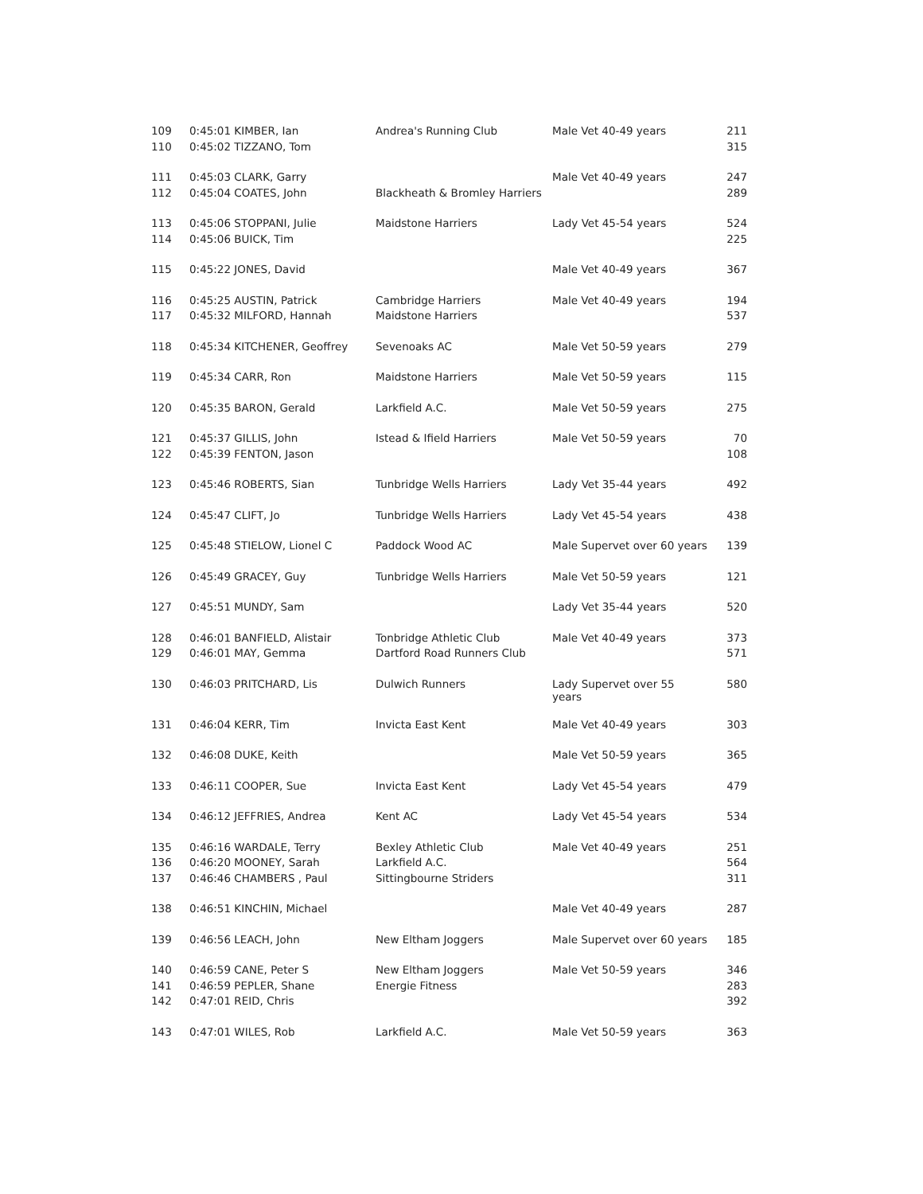| 109 | 0:45:01 KIMBER, Ian | Andrea's Running Club | Male Vet 40-49 years | 211 |
| 110 | 0:45:02 TIZZANO, Tom | | | 315 |
| 111 | 0:45:03 CLARK, Garry | | Male Vet 40-49 years | 247 |
| 112 | 0:45:04 COATES, John | Blackheath & Bromley Harriers | | 289 |
| 113 | 0:45:06 STOPPANI, Julie | Maidstone Harriers | Lady Vet 45-54 years | 524 |
| 114 | 0:45:06 BUICK, Tim | | | 225 |
| 115 | 0:45:22 JONES, David | | Male Vet 40-49 years | 367 |
| 116 | 0:45:25 AUSTIN, Patrick | Cambridge Harriers | Male Vet 40-49 years | 194 |
| 117 | 0:45:32 MILFORD, Hannah | Maidstone Harriers | | 537 |
| 118 | 0:45:34 KITCHENER, Geoffrey | Sevenoaks AC | Male Vet 50-59 years | 279 |
| 119 | 0:45:34 CARR, Ron | Maidstone Harriers | Male Vet 50-59 years | 115 |
| 120 | 0:45:35 BARON, Gerald | Larkfield A.C. | Male Vet 50-59 years | 275 |
| 121 | 0:45:37 GILLIS, John | Istead & Ifield Harriers | Male Vet 50-59 years | 70 |
| 122 | 0:45:39 FENTON, Jason | | | 108 |
| 123 | 0:45:46 ROBERTS, Sian | Tunbridge Wells Harriers | Lady Vet 35-44 years | 492 |
| 124 | 0:45:47 CLIFT, Jo | Tunbridge Wells Harriers | Lady Vet 45-54 years | 438 |
| 125 | 0:45:48 STIELOW, Lionel C | Paddock Wood AC | Male Supervet over 60 years | 139 |
| 126 | 0:45:49 GRACEY, Guy | Tunbridge Wells Harriers | Male Vet 50-59 years | 121 |
| 127 | 0:45:51 MUNDY, Sam | | Lady Vet 35-44 years | 520 |
| 128 | 0:46:01 BANFIELD, Alistair | Tonbridge Athletic Club | Male Vet 40-49 years | 373 |
| 129 | 0:46:01 MAY, Gemma | Dartford Road Runners Club | | 571 |
| 130 | 0:46:03 PRITCHARD, Lis | Dulwich Runners | Lady Supervet over 55 years | 580 |
| 131 | 0:46:04 KERR, Tim | Invicta East Kent | Male Vet 40-49 years | 303 |
| 132 | 0:46:08 DUKE, Keith | | Male Vet 50-59 years | 365 |
| 133 | 0:46:11 COOPER, Sue | Invicta East Kent | Lady Vet 45-54 years | 479 |
| 134 | 0:46:12 JEFFRIES, Andrea | Kent AC | Lady Vet 45-54 years | 534 |
| 135 | 0:46:16 WARDALE, Terry | Bexley Athletic Club | Male Vet 40-49 years | 251 |
| 136 | 0:46:20 MOONEY, Sarah | Larkfield A.C. | | 564 |
| 137 | 0:46:46 CHAMBERS , Paul | Sittingbourne Striders | | 311 |
| 138 | 0:46:51 KINCHIN, Michael | | Male Vet 40-49 years | 287 |
| 139 | 0:46:56 LEACH, John | New Eltham Joggers | Male Supervet over 60 years | 185 |
| 140 | 0:46:59 CANE, Peter S | New Eltham Joggers | Male Vet 50-59 years | 346 |
| 141 | 0:46:59 PEPLER, Shane | Energie Fitness | | 283 |
| 142 | 0:47:01 REID, Chris | | | 392 |
| 143 | 0:47:01 WILES, Rob | Larkfield A.C. | Male Vet 50-59 years | 363 |